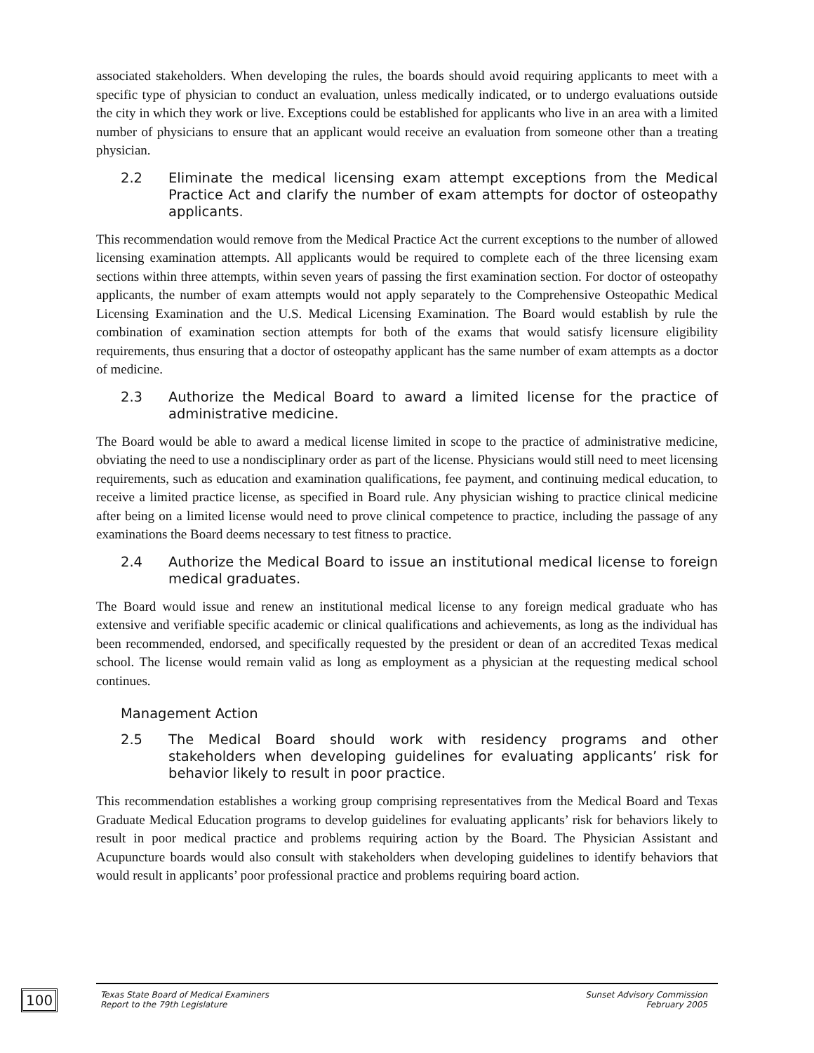associated stakeholders. When developing the rules, the boards should avoid requiring applicants to meet with a specific type of physician to conduct an evaluation, unless medically indicated, or to undergo evaluations outside the city in which they work or live. Exceptions could be established for applicants who live in an area with a limited number of physicians to ensure that an applicant would receive an evaluation from someone other than a treating physician.
2.2 Eliminate the medical licensing exam attempt exceptions from the Medical Practice Act and clarify the number of exam attempts for doctor of osteopathy applicants.
This recommendation would remove from the Medical Practice Act the current exceptions to the number of allowed licensing examination attempts. All applicants would be required to complete each of the three licensing exam sections within three attempts, within seven years of passing the first examination section. For doctor of osteopathy applicants, the number of exam attempts would not apply separately to the Comprehensive Osteopathic Medical Licensing Examination and the U.S. Medical Licensing Examination. The Board would establish by rule the combination of examination section attempts for both of the exams that would satisfy licensure eligibility requirements, thus ensuring that a doctor of osteopathy applicant has the same number of exam attempts as a doctor of medicine.
2.3 Authorize the Medical Board to award a limited license for the practice of administrative medicine.
The Board would be able to award a medical license limited in scope to the practice of administrative medicine, obviating the need to use a nondisciplinary order as part of the license. Physicians would still need to meet licensing requirements, such as education and examination qualifications, fee payment, and continuing medical education, to receive a limited practice license, as specified in Board rule. Any physician wishing to practice clinical medicine after being on a limited license would need to prove clinical competence to practice, including the passage of any examinations the Board deems necessary to test fitness to practice.
2.4 Authorize the Medical Board to issue an institutional medical license to foreign medical graduates.
The Board would issue and renew an institutional medical license to any foreign medical graduate who has extensive and verifiable specific academic or clinical qualifications and achievements, as long as the individual has been recommended, endorsed, and specifically requested by the president or dean of an accredited Texas medical school. The license would remain valid as long as employment as a physician at the requesting medical school continues.
Management Action
2.5 The Medical Board should work with residency programs and other stakeholders when developing guidelines for evaluating applicants’ risk for behavior likely to result in poor practice.
This recommendation establishes a working group comprising representatives from the Medical Board and Texas Graduate Medical Education programs to develop guidelines for evaluating applicants’ risk for behaviors likely to result in poor medical practice and problems requiring action by the Board. The Physician Assistant and Acupuncture boards would also consult with stakeholders when developing guidelines to identify behaviors that would result in applicants’ poor professional practice and problems requiring board action.
100
Texas State Board of Medical Examiners
Report to the 79th Legislature
Sunset Advisory Commission
February 2005